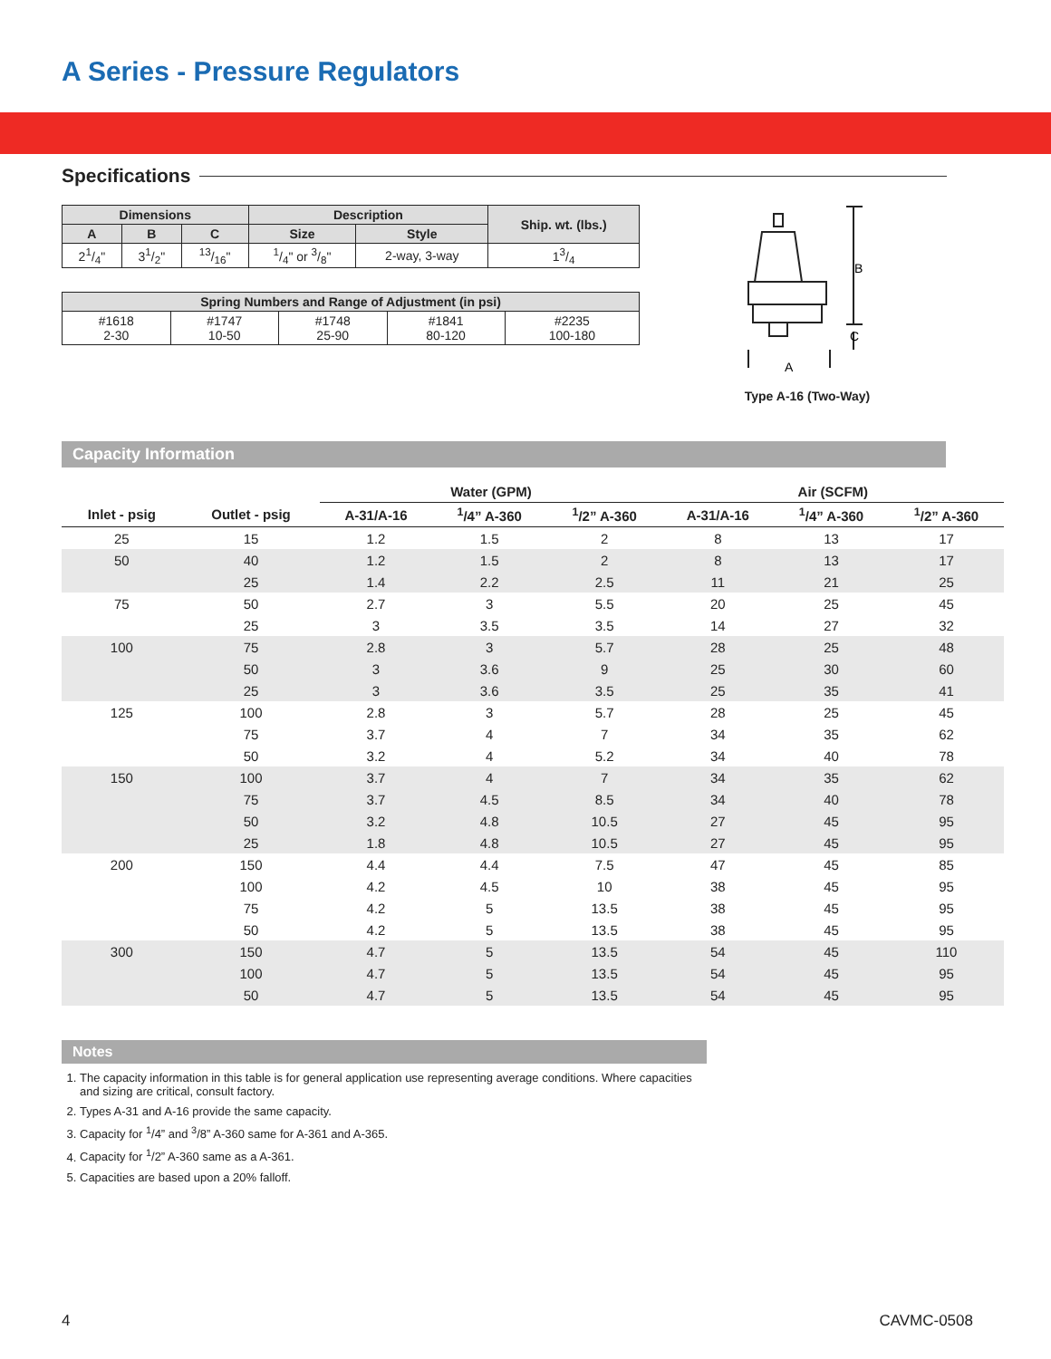A Series - Pressure Regulators
Specifications
| Dimensions | | | Description | | Ship. wt. (lbs.) |
| --- | --- | --- | --- | --- | --- |
| A | B | C | Size | Style | |
| 21/4" | 31/2" | 13/16" | 1/4" or 3/8" | 2-way, 3-way | 13/4 |
| Spring Numbers and Range of Adjustment (in psi) | | | | |
| --- | --- | --- | --- | --- |
| #1618 2-30 | #1747 10-50 | #1748 25-90 | #1841 80-120 | #2235 100-180 |
B
C
A
Type A-16 (Two-Way)
Capacity Information
| | | Water (GPM) | | | Air (SCFM) | | |
| --- | --- | --- | --- | --- | --- | --- | --- |
| Inlet - psig | Outlet - psig | A-31/A-16 | <sup>1</sup>/4” A-360 | <sup>1</sup>/2” A-360 | A-31/A-16 | <sup>1</sup>/4” A-360 | <sup>1</sup>/2” A-360 |
| 25 | 15 | 1.2 | 1.5 | 2 | 8 | 13 | 17 |
| 50 | 40 | 1.2 | 1.5 | 2 | 8 | 13 | 17 |
| | 25 | 1.4 | 2.2 | 2.5 | 11 | 21 | 25 |
| 75 | 50 | 2.7 | 3 | 5.5 | 20 | 25 | 45 |
| | 25 | 3 | 3.5 | 3.5 | 14 | 27 | 32 |
| 100 | 75 | 2.8 | 3 | 5.7 | 28 | 25 | 48 |
| | 50 | 3 | 3.6 | 9 | 25 | 30 | 60 |
| | 25 | 3 | 3.6 | 3.5 | 25 | 35 | 41 |
| 125 | 100 | 2.8 | 3 | 5.7 | 28 | 25 | 45 |
| | 75 | 3.7 | 4 | 7 | 34 | 35 | 62 |
| | 50 | 3.2 | 4 | 5.2 | 34 | 40 | 78 |
| 150 | 100 | 3.7 | 4 | 7 | 34 | 35 | 62 |
| | 75 | 3.7 | 4.5 | 8.5 | 34 | 40 | 78 |
| | 50 | 3.2 | 4.8 | 10.5 | 27 | 45 | 95 |
| | 25 | 1.8 | 4.8 | 10.5 | 27 | 45 | 95 |
| 200 | 150 | 4.4 | 4.4 | 7.5 | 47 | 45 | 85 |
| | 100 | 4.2 | 4.5 | 10 | 38 | 45 | 95 |
| | 75 | 4.2 | 5 | 13.5 | 38 | 45 | 95 |
| | 50 | 4.2 | 5 | 13.5 | 38 | 45 | 95 |
| 300 | 150 | 4.7 | 5 | 13.5 | 54 | 45 | 110 |
| | 100 | 4.7 | 5 | 13.5 | 54 | 45 | 95 |
| | 50 | 4.7 | 5 | 13.5 | 54 | 45 | 95 |
Notes
1. The capacity information in this table is for general application use representing average conditions. Where capacities and sizing are critical, consult factory.
2. Types A-31 and A-16 provide the same capacity.
3. Capacity for <sup>1</sup>/4” and <sup>3</sup>/8” A-360 same for A-361 and A-365.
4. Capacity for <sup>1</sup>/2” A-360 same as a A-361.
5. Capacities are based upon a 20% falloff.
4 CAVMC-0508